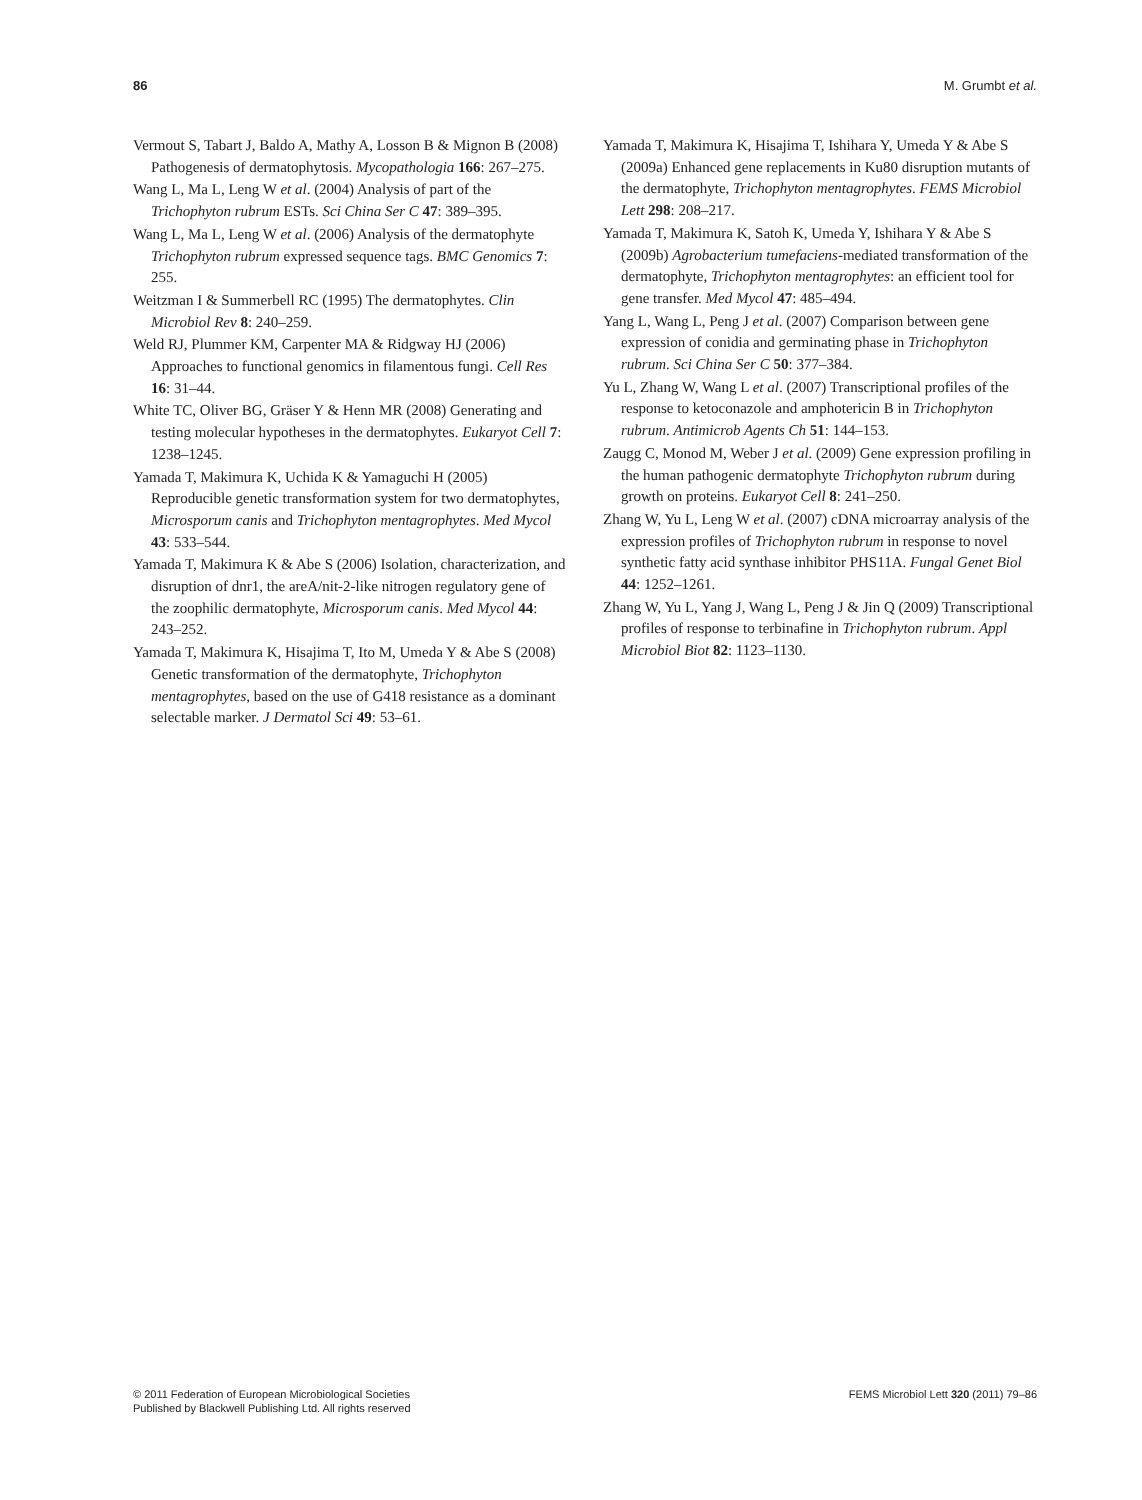86 M. Grumbt et al.
Vermout S, Tabart J, Baldo A, Mathy A, Losson B & Mignon B (2008) Pathogenesis of dermatophytosis. Mycopathologia 166: 267–275.
Wang L, Ma L, Leng W et al. (2004) Analysis of part of the Trichophyton rubrum ESTs. Sci China Ser C 47: 389–395.
Wang L, Ma L, Leng W et al. (2006) Analysis of the dermatophyte Trichophyton rubrum expressed sequence tags. BMC Genomics 7: 255.
Weitzman I & Summerbell RC (1995) The dermatophytes. Clin Microbiol Rev 8: 240–259.
Weld RJ, Plummer KM, Carpenter MA & Ridgway HJ (2006) Approaches to functional genomics in filamentous fungi. Cell Res 16: 31–44.
White TC, Oliver BG, Gräser Y & Henn MR (2008) Generating and testing molecular hypotheses in the dermatophytes. Eukaryot Cell 7: 1238–1245.
Yamada T, Makimura K, Uchida K & Yamaguchi H (2005) Reproducible genetic transformation system for two dermatophytes, Microsporum canis and Trichophyton mentagrophytes. Med Mycol 43: 533–544.
Yamada T, Makimura K & Abe S (2006) Isolation, characterization, and disruption of dnr1, the areA/nit-2-like nitrogen regulatory gene of the zoophilic dermatophyte, Microsporum canis. Med Mycol 44: 243–252.
Yamada T, Makimura K, Hisajima T, Ito M, Umeda Y & Abe S (2008) Genetic transformation of the dermatophyte, Trichophyton mentagrophytes, based on the use of G418 resistance as a dominant selectable marker. J Dermatol Sci 49: 53–61.
Yamada T, Makimura K, Hisajima T, Ishihara Y, Umeda Y & Abe S (2009a) Enhanced gene replacements in Ku80 disruption mutants of the dermatophyte, Trichophyton mentagrophytes. FEMS Microbiol Lett 298: 208–217.
Yamada T, Makimura K, Satoh K, Umeda Y, Ishihara Y & Abe S (2009b) Agrobacterium tumefaciens-mediated transformation of the dermatophyte, Trichophyton mentagrophytes: an efficient tool for gene transfer. Med Mycol 47: 485–494.
Yang L, Wang L, Peng J et al. (2007) Comparison between gene expression of conidia and germinating phase in Trichophyton rubrum. Sci China Ser C 50: 377–384.
Yu L, Zhang W, Wang L et al. (2007) Transcriptional profiles of the response to ketoconazole and amphotericin B in Trichophyton rubrum. Antimicrob Agents Ch 51: 144–153.
Zaugg C, Monod M, Weber J et al. (2009) Gene expression profiling in the human pathogenic dermatophyte Trichophyton rubrum during growth on proteins. Eukaryot Cell 8: 241–250.
Zhang W, Yu L, Leng W et al. (2007) cDNA microarray analysis of the expression profiles of Trichophyton rubrum in response to novel synthetic fatty acid synthase inhibitor PHS11A. Fungal Genet Biol 44: 1252–1261.
Zhang W, Yu L, Yang J, Wang L, Peng J & Jin Q (2009) Transcriptional profiles of response to terbinafine in Trichophyton rubrum. Appl Microbiol Biot 82: 1123–1130.
© 2011 Federation of European Microbiological Societies
Published by Blackwell Publishing Ltd. All rights reserved
FEMS Microbiol Lett 320 (2011) 79–86